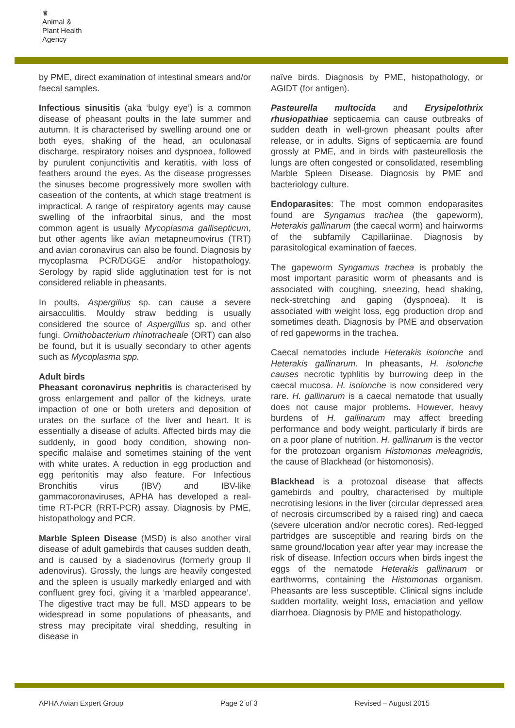♛
Animal &
Plant Health
Agency
by PME, direct examination of intestinal smears and/or faecal samples.
Infectious sinusitis (aka ‘bulgy eye’) is a common disease of pheasant poults in the late summer and autumn. It is characterised by swelling around one or both eyes, shaking of the head, an oculonasal discharge, respiratory noises and dyspnoea, followed by purulent conjunctivitis and keratitis, with loss of feathers around the eyes. As the disease progresses the sinuses become progressively more swollen with caseation of the contents, at which stage treatment is impractical. A range of respiratory agents may cause swelling of the infraorbital sinus, and the most common agent is usually Mycoplasma gallisepticum, but other agents like avian metapneumovirus (TRT) and avian coronavirus can also be found. Diagnosis by mycoplasma PCR/DGGE and/or histopathology. Serology by rapid slide agglutination test for is not considered reliable in pheasants.
In poults, Aspergillus sp. can cause a severe airsacculitis. Mouldy straw bedding is usually considered the source of Aspergillus sp. and other fungi. Ornithobacterium rhinotracheale (ORT) can also be found, but it is usually secondary to other agents such as Mycoplasma spp.
Adult birds
Pheasant coronavirus nephritis is characterised by gross enlargement and pallor of the kidneys, urate impaction of one or both ureters and deposition of urates on the surface of the liver and heart. It is essentially a disease of adults. Affected birds may die suddenly, in good body condition, showing non-specific malaise and sometimes staining of the vent with white urates. A reduction in egg production and egg peritonitis may also feature. For Infectious Bronchitis virus (IBV) and IBV-like gammacoronaviruses, APHA has developed a real-time RT-PCR (RRT-PCR) assay. Diagnosis by PME, histopathology and PCR.
Marble Spleen Disease (MSD) is also another viral disease of adult gamebirds that causes sudden death, and is caused by a siadenovirus (formerly group II adenovirus). Grossly, the lungs are heavily congested and the spleen is usually markedly enlarged and with confluent grey foci, giving it a ‘marbled appearance’. The digestive tract may be full. MSD appears to be widespread in some populations of pheasants, and stress may precipitate viral shedding, resulting in disease in
naïve birds. Diagnosis by PME, histopathology, or AGIDT (for antigen).
Pasteurella multocida and Erysipelothrix rhusiopathiae septicaemia can cause outbreaks of sudden death in well-grown pheasant poults after release, or in adults. Signs of septicaemia are found grossly at PME, and in birds with pasteurellosis the lungs are often congested or consolidated, resembling Marble Spleen Disease. Diagnosis by PME and bacteriology culture.
Endoparasites: The most common endoparasites found are Syngamus trachea (the gapeworm), Heterakis gallinarum (the caecal worm) and hairworms of the subfamily Capillariinae. Diagnosis by parasitological examination of faeces.
The gapeworm Syngamus trachea is probably the most important parasitic worm of pheasants and is associated with coughing, sneezing, head shaking, neck-stretching and gaping (dyspnoea). It is associated with weight loss, egg production drop and sometimes death. Diagnosis by PME and observation of red gapeworms in the trachea.
Caecal nematodes include Heterakis isolonche and Heterakis gallinarum. In pheasants, H. isolonche causes necrotic typhlitis by burrowing deep in the caecal mucosa. H. isolonche is now considered very rare. H. gallinarum is a caecal nematode that usually does not cause major problems. However, heavy burdens of H. gallinarum may affect breeding performance and body weight, particularly if birds are on a poor plane of nutrition. H. gallinarum is the vector for the protozoan organism Histomonas meleagridis, the cause of Blackhead (or histomonosis).
Blackhead is a protozoal disease that affects gamebirds and poultry, characterised by multiple necrotising lesions in the liver (circular depressed area of necrosis circumscribed by a raised ring) and caeca (severe ulceration and/or necrotic cores). Red-legged partridges are susceptible and rearing birds on the same ground/location year after year may increase the risk of disease. Infection occurs when birds ingest the eggs of the nematode Heterakis gallinarum or earthworms, containing the Histomonas organism. Pheasants are less susceptible. Clinical signs include sudden mortality, weight loss, emaciation and yellow diarrhoea. Diagnosis by PME and histopathology.
APHA Avian Expert Group Page 2 of 3 Revised – August 2015